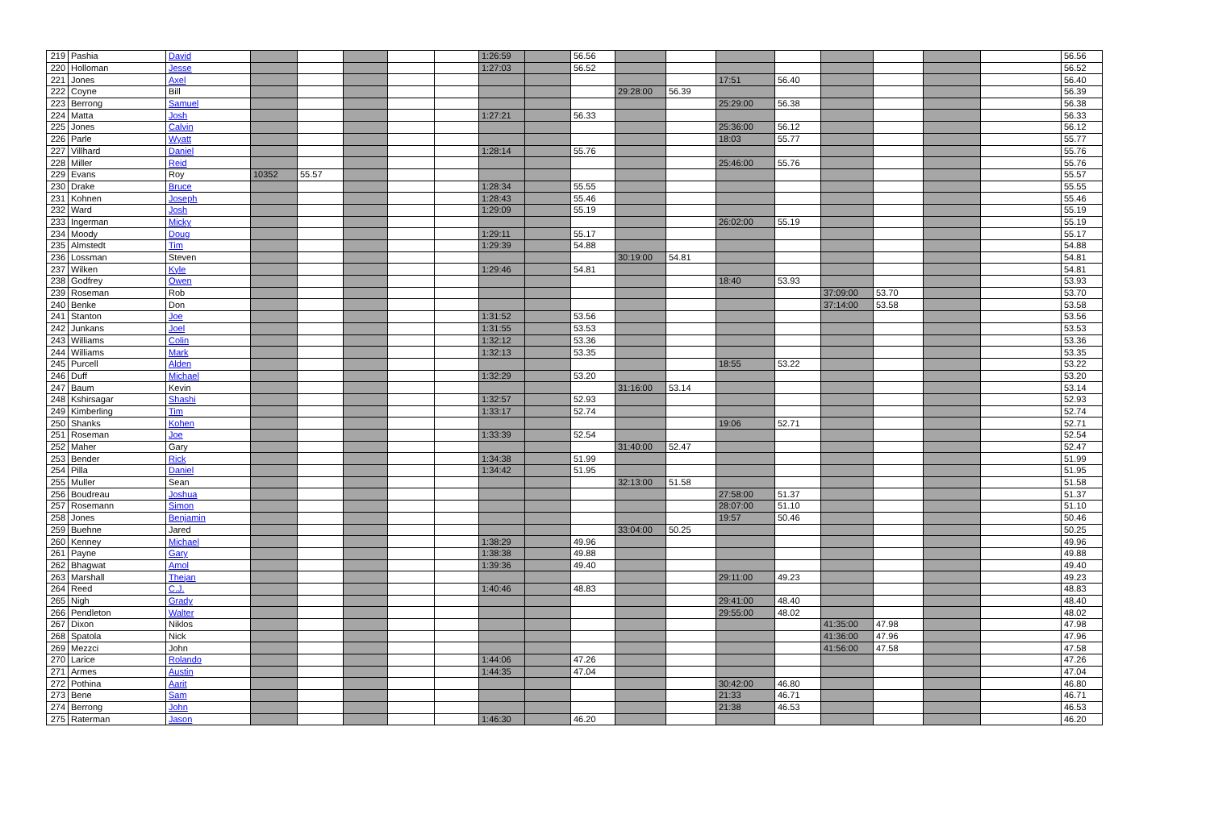| 219 | Pashia | David | | | | | | 1:26:59 | | 56.56 | | | | | | | | | 56.56 |
| 220 | Holloman | Jesse | | | | | | 1:27:03 | | 56.52 | | | | | | | | | 56.52 |
| 221 | Jones | Axel | | | | | | | | | | | 17:51 | 56.40 | | | | | 56.40 |
| 222 | Coyne | Bill | | | | | | | | | 29:28:00 | 56.39 | | | | | | | 56.39 |
| 223 | Berrong | Samuel | | | | | | | | | | | 25:29:00 | 56.38 | | | | | 56.38 |
| 224 | Matta | Josh | | | | | | 1:27:21 | | 56.33 | | | | | | | | | 56.33 |
| 225 | Jones | Calvin | | | | | | | | | | | 25:36:00 | 56.12 | | | | | 56.12 |
| 226 | Parle | Wyatt | | | | | | | | | | | 18:03 | 55.77 | | | | | 55.77 |
| 227 | Villhard | Daniel | | | | | | 1:28:14 | | 55.76 | | | | | | | | | 55.76 |
| 228 | Miller | Reid | | | | | | | | | | | 25:46:00 | 55.76 | | | | | 55.76 |
| 229 | Evans | Roy | 10352 | 55.57 | | | | | | | | | | | | | | | 55.57 |
| 230 | Drake | Bruce | | | | | | 1:28:34 | | 55.55 | | | | | | | | | 55.55 |
| 231 | Kohnen | Joseph | | | | | | 1:28:43 | | 55.46 | | | | | | | | | 55.46 |
| 232 | Ward | Josh | | | | | | 1:29:09 | | 55.19 | | | | | | | | | 55.19 |
| 233 | Ingerman | Micky | | | | | | | | | | | 26:02:00 | 55.19 | | | | | 55.19 |
| 234 | Moody | Doug | | | | | | 1:29:11 | | 55.17 | | | | | | | | | 55.17 |
| 235 | Almstedt | Tim | | | | | | 1:29:39 | | 54.88 | | | | | | | | | 54.88 |
| 236 | Lossman | Steven | | | | | | | | | 30:19:00 | 54.81 | | | | | | | 54.81 |
| 237 | Wilken | Kyle | | | | | | 1:29:46 | | 54.81 | | | | | | | | | 54.81 |
| 238 | Godfrey | Owen | | | | | | | | | | | 18:40 | 53.93 | | | | | 53.93 |
| 239 | Roseman | Rob | | | | | | | | | | | | | 37:09:00 | 53.70 | | | 53.70 |
| 240 | Benke | Don | | | | | | | | | | | | | 37:14:00 | 53.58 | | | 53.58 |
| 241 | Stanton | Joe | | | | | | 1:31:52 | | 53.56 | | | | | | | | | 53.56 |
| 242 | Junkans | Joel | | | | | | 1:31:55 | | 53.53 | | | | | | | | | 53.53 |
| 243 | Williams | Colin | | | | | | 1:32:12 | | 53.36 | | | | | | | | | 53.36 |
| 244 | Williams | Mark | | | | | | 1:32:13 | | 53.35 | | | | | | | | | 53.35 |
| 245 | Purcell | Alden | | | | | | | | | | | 18:55 | 53.22 | | | | | 53.22 |
| 246 | Duff | Michael | | | | | | 1:32:29 | | 53.20 | | | | | | | | | 53.20 |
| 247 | Baum | Kevin | | | | | | | | | 31:16:00 | 53.14 | | | | | | | 53.14 |
| 248 | Kshirsagar | Shashi | | | | | | 1:32:57 | | 52.93 | | | | | | | | | 52.93 |
| 249 | Kimberling | Tim | | | | | | 1:33:17 | | 52.74 | | | | | | | | | 52.74 |
| 250 | Shanks | Kohen | | | | | | | | | | | 19:06 | 52.71 | | | | | 52.71 |
| 251 | Roseman | Joe | | | | | | 1:33:39 | | 52.54 | | | | | | | | | 52.54 |
| 252 | Maher | Gary | | | | | | | | | 31:40:00 | 52.47 | | | | | | | 52.47 |
| 253 | Bender | Rick | | | | | | 1:34:38 | | 51.99 | | | | | | | | | 51.99 |
| 254 | Pilla | Daniel | | | | | | 1:34:42 | | 51.95 | | | | | | | | | 51.95 |
| 255 | Muller | Sean | | | | | | | | | 32:13:00 | 51.58 | | | | | | | 51.58 |
| 256 | Boudreau | Joshua | | | | | | | | | | | 27:58:00 | 51.37 | | | | | 51.37 |
| 257 | Rosemann | Simon | | | | | | | | | | | 28:07:00 | 51.10 | | | | | 51.10 |
| 258 | Jones | Benjamin | | | | | | | | | | | 19:57 | 50.46 | | | | | 50.46 |
| 259 | Buehne | Jared | | | | | | | | | 33:04:00 | 50.25 | | | | | | | 50.25 |
| 260 | Kenney | Michael | | | | | | 1:38:29 | | 49.96 | | | | | | | | | 49.96 |
| 261 | Payne | Gary | | | | | | 1:38:38 | | 49.88 | | | | | | | | | 49.88 |
| 262 | Bhagwat | Amol | | | | | | 1:39:36 | | 49.40 | | | | | | | | | 49.40 |
| 263 | Marshall | Thejan | | | | | | | | | | | 29:11:00 | 49.23 | | | | | 49.23 |
| 264 | Reed | C.J. | | | | | | 1:40:46 | | 48.83 | | | | | | | | | 48.83 |
| 265 | Nigh | Grady | | | | | | | | | | | 29:41:00 | 48.40 | | | | | 48.40 |
| 266 | Pendleton | Walter | | | | | | | | | | | 29:55:00 | 48.02 | | | | | 48.02 |
| 267 | Dixon | Niklos | | | | | | | | | | | | | 41:35:00 | 47.98 | | | 47.98 |
| 268 | Spatola | Nick | | | | | | | | | | | | | 41:36:00 | 47.96 | | | 47.96 |
| 269 | Mezzci | John | | | | | | | | | | | | | 41:56:00 | 47.58 | | | 47.58 |
| 270 | Larice | Rolando | | | | | | 1:44:06 | | 47.26 | | | | | | | | | 47.26 |
| 271 | Armes | Austin | | | | | | 1:44:35 | | 47.04 | | | | | | | | | 47.04 |
| 272 | Pothina | Aarit | | | | | | | | | | | 30:42:00 | 46.80 | | | | | 46.80 |
| 273 | Bene | Sam | | | | | | | | | | | 21:33 | 46.71 | | | | | 46.71 |
| 274 | Berrong | John | | | | | | | | | | | 21:38 | 46.53 | | | | | 46.53 |
| 275 | Raterman | Jason | | | | | | 1:46:30 | | 46.20 | | | | | | | | | 46.20 |